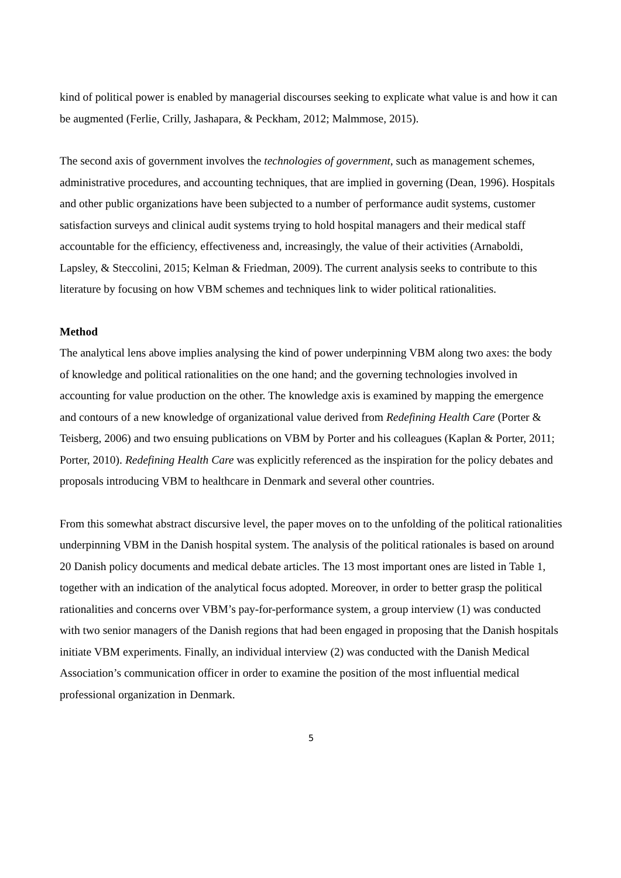kind of political power is enabled by managerial discourses seeking to explicate what value is and how it can be augmented (Ferlie, Crilly, Jashapara, & Peckham, 2012; Malmmose, 2015).
The second axis of government involves the technologies of government, such as management schemes, administrative procedures, and accounting techniques, that are implied in governing (Dean, 1996). Hospitals and other public organizations have been subjected to a number of performance audit systems, customer satisfaction surveys and clinical audit systems trying to hold hospital managers and their medical staff accountable for the efficiency, effectiveness and, increasingly, the value of their activities (Arnaboldi, Lapsley, & Steccolini, 2015; Kelman & Friedman, 2009). The current analysis seeks to contribute to this literature by focusing on how VBM schemes and techniques link to wider political rationalities.
Method
The analytical lens above implies analysing the kind of power underpinning VBM along two axes: the body of knowledge and political rationalities on the one hand; and the governing technologies involved in accounting for value production on the other. The knowledge axis is examined by mapping the emergence and contours of a new knowledge of organizational value derived from Redefining Health Care (Porter & Teisberg, 2006) and two ensuing publications on VBM by Porter and his colleagues (Kaplan & Porter, 2011; Porter, 2010). Redefining Health Care was explicitly referenced as the inspiration for the policy debates and proposals introducing VBM to healthcare in Denmark and several other countries.
From this somewhat abstract discursive level, the paper moves on to the unfolding of the political rationalities underpinning VBM in the Danish hospital system. The analysis of the political rationales is based on around 20 Danish policy documents and medical debate articles. The 13 most important ones are listed in Table 1, together with an indication of the analytical focus adopted. Moreover, in order to better grasp the political rationalities and concerns over VBM’s pay-for-performance system, a group interview (1) was conducted with two senior managers of the Danish regions that had been engaged in proposing that the Danish hospitals initiate VBM experiments. Finally, an individual interview (2) was conducted with the Danish Medical Association’s communication officer in order to examine the position of the most influential medical professional organization in Denmark.
5